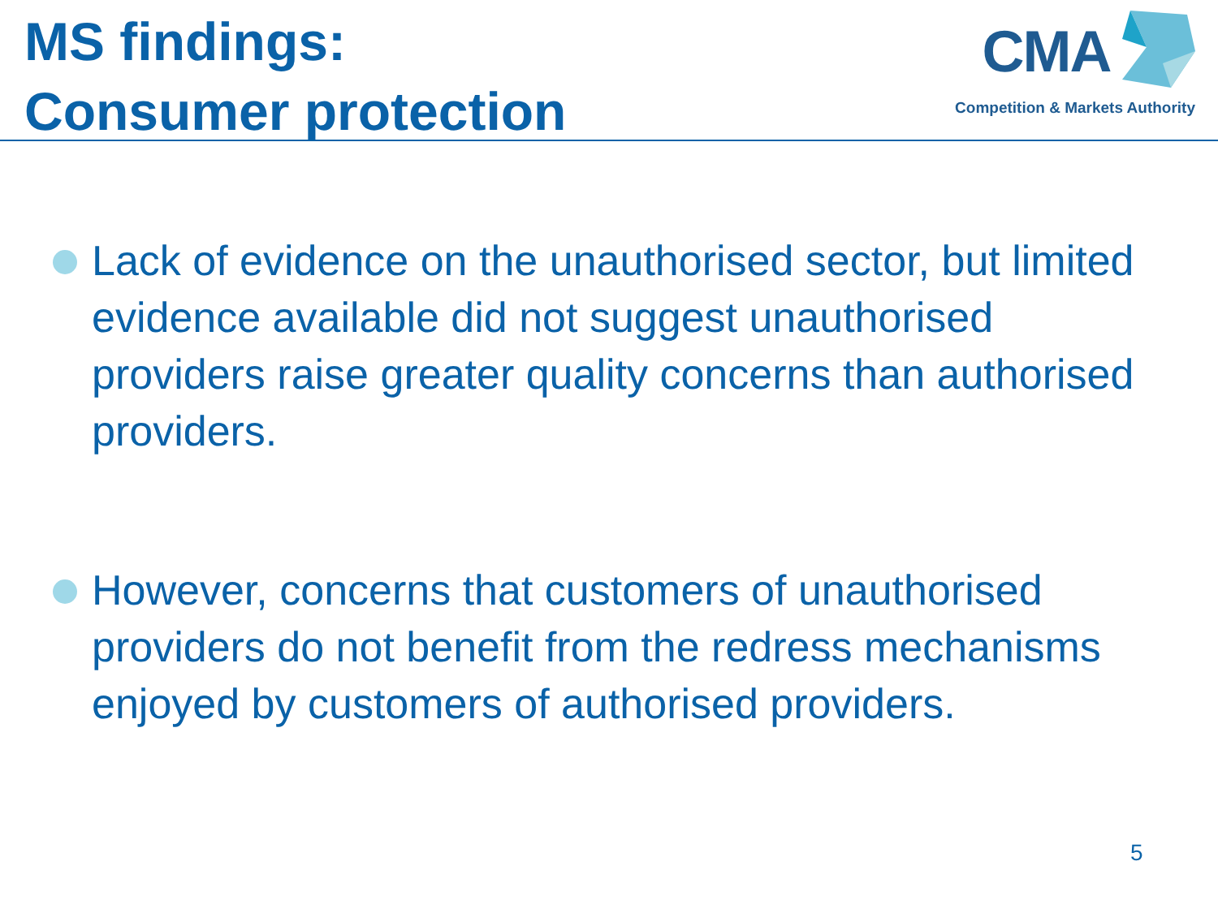MS findings:
Consumer protection
CMA
Competition & Markets Authority
Lack of evidence on the unauthorised sector, but limited evidence available did not suggest unauthorised providers raise greater quality concerns than authorised providers.
However, concerns that customers of unauthorised providers do not benefit from the redress mechanisms enjoyed by customers of authorised providers.
5